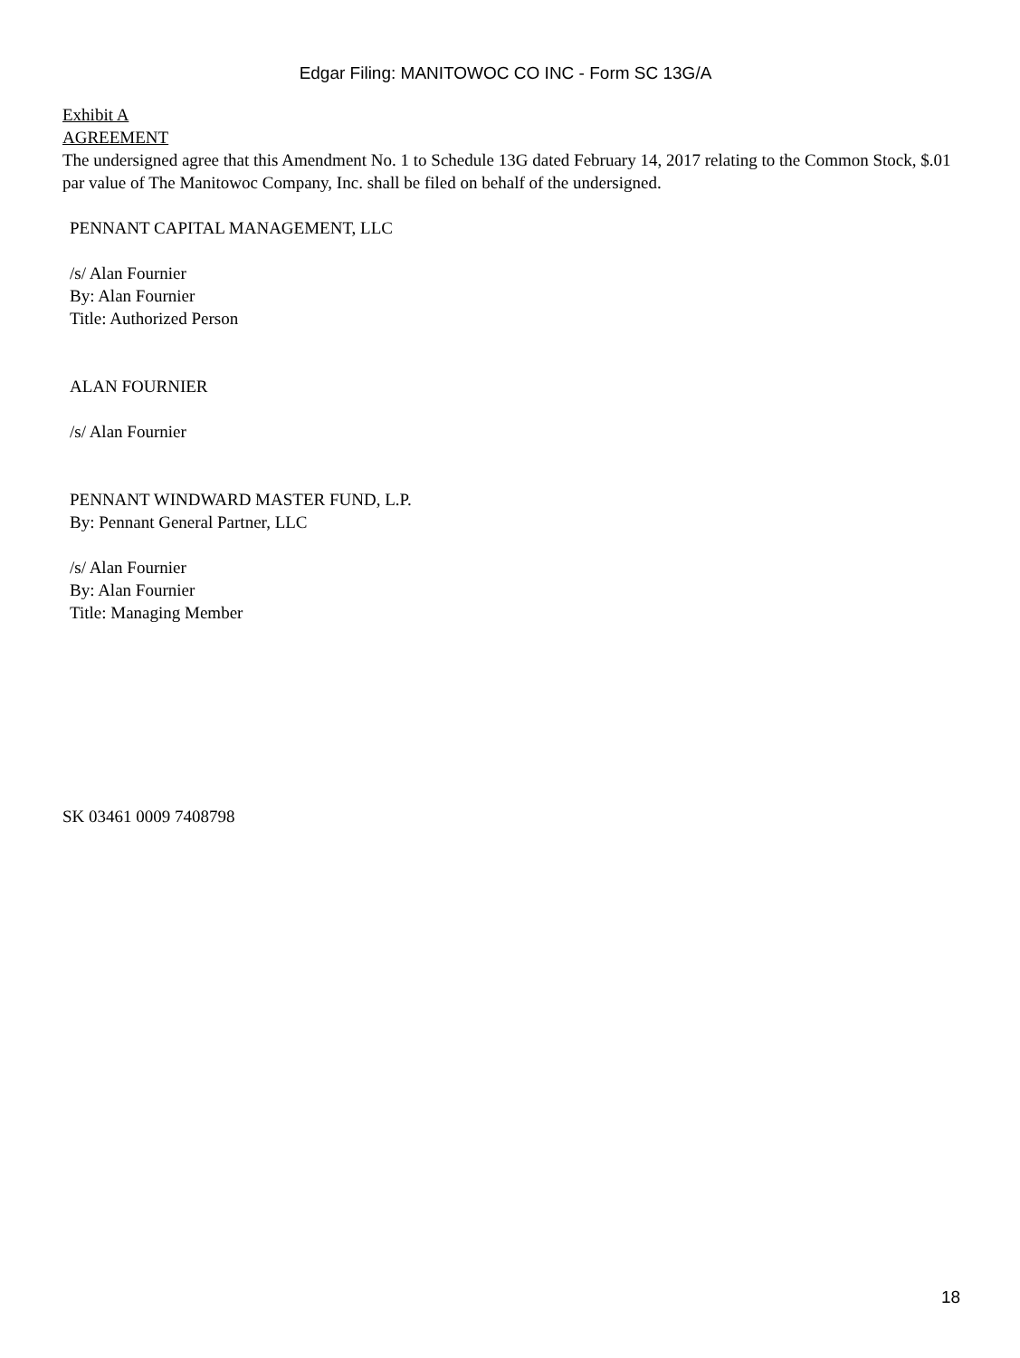Edgar Filing: MANITOWOC CO INC - Form SC 13G/A
Exhibit A
AGREEMENT
The undersigned agree that this Amendment No. 1 to Schedule 13G dated February 14, 2017 relating to the Common Stock, $.01 par value of The Manitowoc Company, Inc. shall be filed on behalf of the undersigned.
PENNANT CAPITAL MANAGEMENT, LLC
/s/ Alan Fournier
By: Alan Fournier
Title: Authorized Person
ALAN FOURNIER
/s/ Alan Fournier
PENNANT WINDWARD MASTER FUND, L.P.
By: Pennant General Partner, LLC
/s/ Alan Fournier
By: Alan Fournier
Title: Managing Member
SK 03461 0009 7408798
18